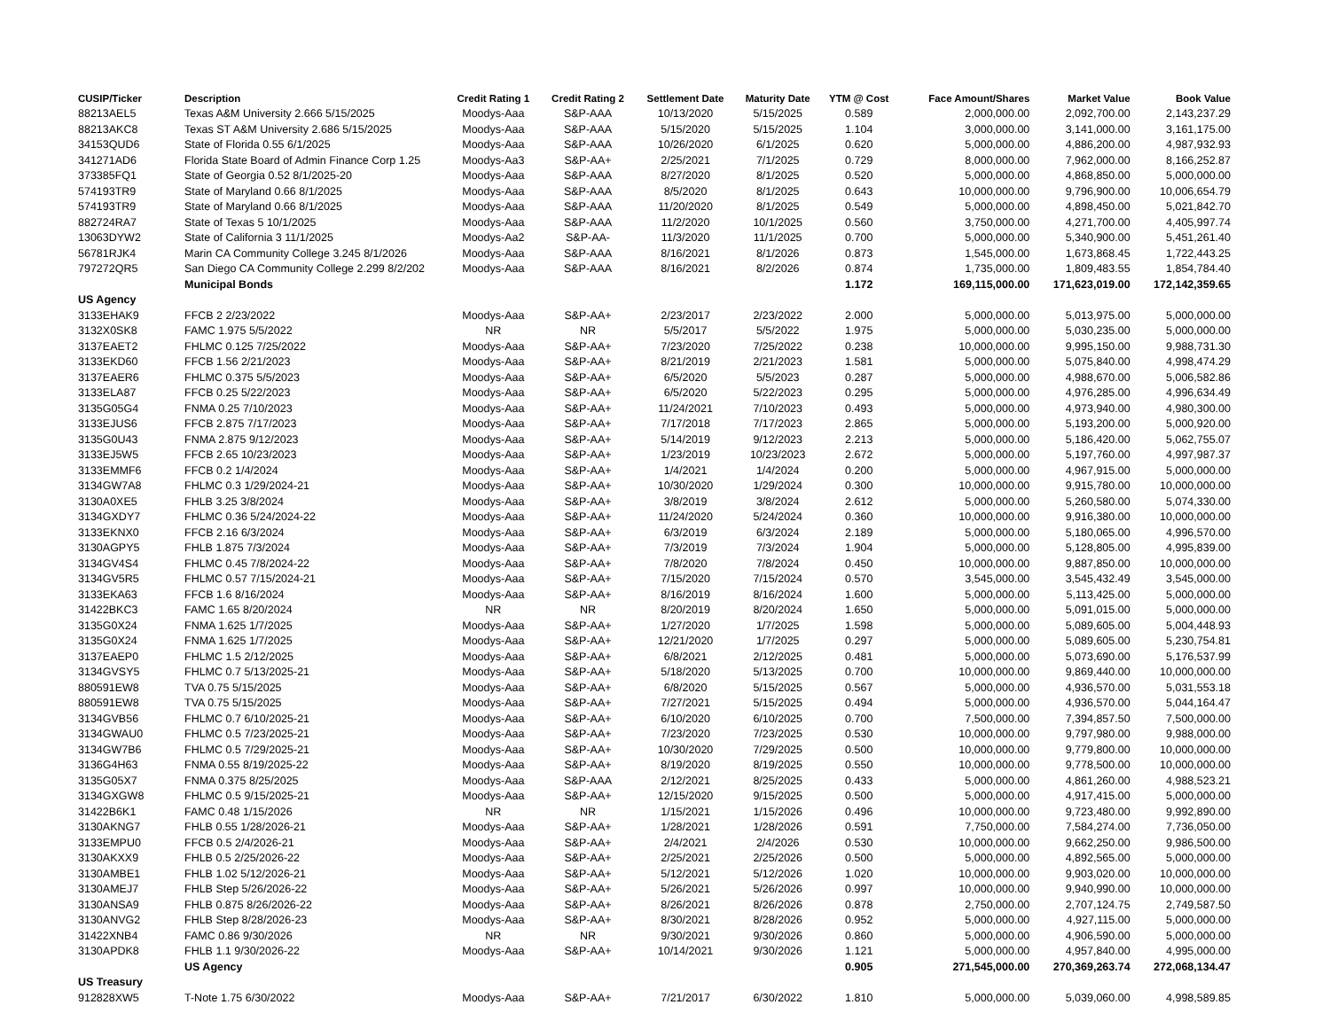| CUSIP/Ticker | Description | Credit Rating 1 | Credit Rating 2 | Settlement Date | Maturity Date | YTM @ Cost | Face Amount/Shares | Market Value | Book Value |
| --- | --- | --- | --- | --- | --- | --- | --- | --- | --- |
| 88213AEL5 | Texas A&M University 2.666 5/15/2025 | Moodys-Aaa | S&P-AAA | 10/13/2020 | 5/15/2025 | 0.589 | 2,000,000.00 | 2,092,700.00 | 2,143,237.29 |
| 88213AKC8 | Texas ST A&M University 2.686 5/15/2025 | Moodys-Aaa | S&P-AAA | 5/15/2020 | 5/15/2025 | 1.104 | 3,000,000.00 | 3,141,000.00 | 3,161,175.00 |
| 34153QUD6 | State of Florida 0.55 6/1/2025 | Moodys-Aaa | S&P-AAA | 10/26/2020 | 6/1/2025 | 0.620 | 5,000,000.00 | 4,886,200.00 | 4,987,932.93 |
| 341271AD6 | Florida State Board of Admin Finance Corp 1.25 | Moodys-Aa3 | S&P-AA+ | 2/25/2021 | 7/1/2025 | 0.729 | 8,000,000.00 | 7,962,000.00 | 8,166,252.87 |
| 373385FQ1 | State of Georgia 0.52 8/1/2025-20 | Moodys-Aaa | S&P-AAA | 8/27/2020 | 8/1/2025 | 0.520 | 5,000,000.00 | 4,868,850.00 | 5,000,000.00 |
| 574193TR9 | State of Maryland 0.66 8/1/2025 | Moodys-Aaa | S&P-AAA | 8/5/2020 | 8/1/2025 | 0.643 | 10,000,000.00 | 9,796,900.00 | 10,006,654.79 |
| 574193TR9 | State of Maryland 0.66 8/1/2025 | Moodys-Aaa | S&P-AAA | 11/20/2020 | 8/1/2025 | 0.549 | 5,000,000.00 | 4,898,450.00 | 5,021,842.70 |
| 882724RA7 | State of Texas 5 10/1/2025 | Moodys-Aaa | S&P-AAA | 11/2/2020 | 10/1/2025 | 0.560 | 3,750,000.00 | 4,271,700.00 | 4,405,997.74 |
| 13063DYW2 | State of California 3 11/1/2025 | Moodys-Aa2 | S&P-AA- | 11/3/2020 | 11/1/2025 | 0.700 | 5,000,000.00 | 5,340,900.00 | 5,451,261.40 |
| 56781RJK4 | Marin CA Community College 3.245 8/1/2026 | Moodys-Aaa | S&P-AAA | 8/16/2021 | 8/1/2026 | 0.873 | 1,545,000.00 | 1,673,868.45 | 1,722,443.25 |
| 797272QR5 | San Diego CA Community College 2.299 8/2/202 | Moodys-Aaa | S&P-AAA | 8/16/2021 | 8/2/2026 | 0.874 | 1,735,000.00 | 1,809,483.55 | 1,854,784.40 |
| | Municipal Bonds | | | | | 1.172 | 169,115,000.00 | 171,623,019.00 | 172,142,359.65 |
| US Agency | | | | | | | | | |
| 3133EHAK9 | FFCB 2 2/23/2022 | Moodys-Aaa | S&P-AA+ | 2/23/2017 | 2/23/2022 | 2.000 | 5,000,000.00 | 5,013,975.00 | 5,000,000.00 |
| 3132X0SK8 | FAMC 1.975 5/5/2022 | NR | NR | 5/5/2017 | 5/5/2022 | 1.975 | 5,000,000.00 | 5,030,235.00 | 5,000,000.00 |
| 3137EAET2 | FHLMC 0.125 7/25/2022 | Moodys-Aaa | S&P-AA+ | 7/23/2020 | 7/25/2022 | 0.238 | 10,000,000.00 | 9,995,150.00 | 9,988,731.30 |
| 3133EKD60 | FFCB 1.56 2/21/2023 | Moodys-Aaa | S&P-AA+ | 8/21/2019 | 2/21/2023 | 1.581 | 5,000,000.00 | 5,075,840.00 | 4,998,474.29 |
| 3137EAER6 | FHLMC 0.375 5/5/2023 | Moodys-Aaa | S&P-AA+ | 6/5/2020 | 5/5/2023 | 0.287 | 5,000,000.00 | 4,988,670.00 | 5,006,582.86 |
| 3133ELA87 | FFCB 0.25 5/22/2023 | Moodys-Aaa | S&P-AA+ | 6/5/2020 | 5/22/2023 | 0.295 | 5,000,000.00 | 4,976,285.00 | 4,996,634.49 |
| 3135G05G4 | FNMA 0.25 7/10/2023 | Moodys-Aaa | S&P-AA+ | 11/24/2021 | 7/10/2023 | 0.493 | 5,000,000.00 | 4,973,940.00 | 4,980,300.00 |
| 3133EJUS6 | FFCB 2.875 7/17/2023 | Moodys-Aaa | S&P-AA+ | 7/17/2018 | 7/17/2023 | 2.865 | 5,000,000.00 | 5,193,200.00 | 5,000,920.00 |
| 3135G0U43 | FNMA 2.875 9/12/2023 | Moodys-Aaa | S&P-AA+ | 5/14/2019 | 9/12/2023 | 2.213 | 5,000,000.00 | 5,186,420.00 | 5,062,755.07 |
| 3133EJ5W5 | FFCB 2.65 10/23/2023 | Moodys-Aaa | S&P-AA+ | 1/23/2019 | 10/23/2023 | 2.672 | 5,000,000.00 | 5,197,760.00 | 4,997,987.37 |
| 3133EMMF6 | FFCB 0.2 1/4/2024 | Moodys-Aaa | S&P-AA+ | 1/4/2021 | 1/4/2024 | 0.200 | 5,000,000.00 | 4,967,915.00 | 5,000,000.00 |
| 3134GW7A8 | FHLMC 0.3 1/29/2024-21 | Moodys-Aaa | S&P-AA+ | 10/30/2020 | 1/29/2024 | 0.300 | 10,000,000.00 | 9,915,780.00 | 10,000,000.00 |
| 3130A0XE5 | FHLB 3.25 3/8/2024 | Moodys-Aaa | S&P-AA+ | 3/8/2019 | 3/8/2024 | 2.612 | 5,000,000.00 | 5,260,580.00 | 5,074,330.00 |
| 3134GXDY7 | FHLMC 0.36 5/24/2024-22 | Moodys-Aaa | S&P-AA+ | 11/24/2020 | 5/24/2024 | 0.360 | 10,000,000.00 | 9,916,380.00 | 10,000,000.00 |
| 3133EKNX0 | FFCB 2.16 6/3/2024 | Moodys-Aaa | S&P-AA+ | 6/3/2019 | 6/3/2024 | 2.189 | 5,000,000.00 | 5,180,065.00 | 4,996,570.00 |
| 3130AGPY5 | FHLB 1.875 7/3/2024 | Moodys-Aaa | S&P-AA+ | 7/3/2019 | 7/3/2024 | 1.904 | 5,000,000.00 | 5,128,805.00 | 4,995,839.00 |
| 3134GV4S4 | FHLMC 0.45 7/8/2024-22 | Moodys-Aaa | S&P-AA+ | 7/8/2020 | 7/8/2024 | 0.450 | 10,000,000.00 | 9,887,850.00 | 10,000,000.00 |
| 3134GV5R5 | FHLMC 0.57 7/15/2024-21 | Moodys-Aaa | S&P-AA+ | 7/15/2020 | 7/15/2024 | 0.570 | 3,545,000.00 | 3,545,432.49 | 3,545,000.00 |
| 3133EKA63 | FFCB 1.6 8/16/2024 | Moodys-Aaa | S&P-AA+ | 8/16/2019 | 8/16/2024 | 1.600 | 5,000,000.00 | 5,113,425.00 | 5,000,000.00 |
| 31422BKC3 | FAMC 1.65 8/20/2024 | NR | NR | 8/20/2019 | 8/20/2024 | 1.650 | 5,000,000.00 | 5,091,015.00 | 5,000,000.00 |
| 3135G0X24 | FNMA 1.625 1/7/2025 | Moodys-Aaa | S&P-AA+ | 1/27/2020 | 1/7/2025 | 1.598 | 5,000,000.00 | 5,089,605.00 | 5,004,448.93 |
| 3135G0X24 | FNMA 1.625 1/7/2025 | Moodys-Aaa | S&P-AA+ | 12/21/2020 | 1/7/2025 | 0.297 | 5,000,000.00 | 5,089,605.00 | 5,230,754.81 |
| 3137EAEP0 | FHLMC 1.5 2/12/2025 | Moodys-Aaa | S&P-AA+ | 6/8/2021 | 2/12/2025 | 0.481 | 5,000,000.00 | 5,073,690.00 | 5,176,537.99 |
| 3134GVSY5 | FHLMC 0.7 5/13/2025-21 | Moodys-Aaa | S&P-AA+ | 5/18/2020 | 5/13/2025 | 0.700 | 10,000,000.00 | 9,869,440.00 | 10,000,000.00 |
| 880591EW8 | TVA 0.75 5/15/2025 | Moodys-Aaa | S&P-AA+ | 6/8/2020 | 5/15/2025 | 0.567 | 5,000,000.00 | 4,936,570.00 | 5,031,553.18 |
| 880591EW8 | TVA 0.75 5/15/2025 | Moodys-Aaa | S&P-AA+ | 7/27/2021 | 5/15/2025 | 0.494 | 5,000,000.00 | 4,936,570.00 | 5,044,164.47 |
| 3134GVB56 | FHLMC 0.7 6/10/2025-21 | Moodys-Aaa | S&P-AA+ | 6/10/2020 | 6/10/2025 | 0.700 | 7,500,000.00 | 7,394,857.50 | 7,500,000.00 |
| 3134GWAU0 | FHLMC 0.5 7/23/2025-21 | Moodys-Aaa | S&P-AA+ | 7/23/2020 | 7/23/2025 | 0.530 | 10,000,000.00 | 9,797,980.00 | 9,988,000.00 |
| 3134GW7B6 | FHLMC 0.5 7/29/2025-21 | Moodys-Aaa | S&P-AA+ | 10/30/2020 | 7/29/2025 | 0.500 | 10,000,000.00 | 9,779,800.00 | 10,000,000.00 |
| 3136G4H63 | FNMA 0.55 8/19/2025-22 | Moodys-Aaa | S&P-AA+ | 8/19/2020 | 8/19/2025 | 0.550 | 10,000,000.00 | 9,778,500.00 | 10,000,000.00 |
| 3135G05X7 | FNMA 0.375 8/25/2025 | Moodys-Aaa | S&P-AAA | 2/12/2021 | 8/25/2025 | 0.433 | 5,000,000.00 | 4,861,260.00 | 4,988,523.21 |
| 3134GXGW8 | FHLMC 0.5 9/15/2025-21 | Moodys-Aaa | S&P-AA+ | 12/15/2020 | 9/15/2025 | 0.500 | 5,000,000.00 | 4,917,415.00 | 5,000,000.00 |
| 31422B6K1 | FAMC 0.48 1/15/2026 | NR | NR | 1/15/2021 | 1/15/2026 | 0.496 | 10,000,000.00 | 9,723,480.00 | 9,992,890.00 |
| 3130AKNG7 | FHLB 0.55 1/28/2026-21 | Moodys-Aaa | S&P-AA+ | 1/28/2021 | 1/28/2026 | 0.591 | 7,750,000.00 | 7,584,274.00 | 7,736,050.00 |
| 3133EMPU0 | FFCB 0.5 2/4/2026-21 | Moodys-Aaa | S&P-AA+ | 2/4/2021 | 2/4/2026 | 0.530 | 10,000,000.00 | 9,662,250.00 | 9,986,500.00 |
| 3130AKXX9 | FHLB 0.5 2/25/2026-22 | Moodys-Aaa | S&P-AA+ | 2/25/2021 | 2/25/2026 | 0.500 | 5,000,000.00 | 4,892,565.00 | 5,000,000.00 |
| 3130AMBE1 | FHLB 1.02 5/12/2026-21 | Moodys-Aaa | S&P-AA+ | 5/12/2021 | 5/12/2026 | 1.020 | 10,000,000.00 | 9,903,020.00 | 10,000,000.00 |
| 3130AMEJ7 | FHLB Step 5/26/2026-22 | Moodys-Aaa | S&P-AA+ | 5/26/2021 | 5/26/2026 | 0.997 | 10,000,000.00 | 9,940,990.00 | 10,000,000.00 |
| 3130ANSA9 | FHLB 0.875 8/26/2026-22 | Moodys-Aaa | S&P-AA+ | 8/26/2021 | 8/26/2026 | 0.878 | 2,750,000.00 | 2,707,124.75 | 2,749,587.50 |
| 3130ANVG2 | FHLB Step 8/28/2026-23 | Moodys-Aaa | S&P-AA+ | 8/30/2021 | 8/28/2026 | 0.952 | 5,000,000.00 | 4,927,115.00 | 5,000,000.00 |
| 31422XNB4 | FAMC 0.86 9/30/2026 | NR | NR | 9/30/2021 | 9/30/2026 | 0.860 | 5,000,000.00 | 4,906,590.00 | 5,000,000.00 |
| 3130APDK8 | FHLB 1.1 9/30/2026-22 | Moodys-Aaa | S&P-AA+ | 10/14/2021 | 9/30/2026 | 1.121 | 5,000,000.00 | 4,957,840.00 | 4,995,000.00 |
| | US Agency | | | | | 0.905 | 271,545,000.00 | 270,369,263.74 | 272,068,134.47 |
| US Treasury | | | | | | | | | |
| 912828XW5 | T-Note 1.75 6/30/2022 | Moodys-Aaa | S&P-AA+ | 7/21/2017 | 6/30/2022 | 1.810 | 5,000,000.00 | 5,039,060.00 | 4,998,589.85 |